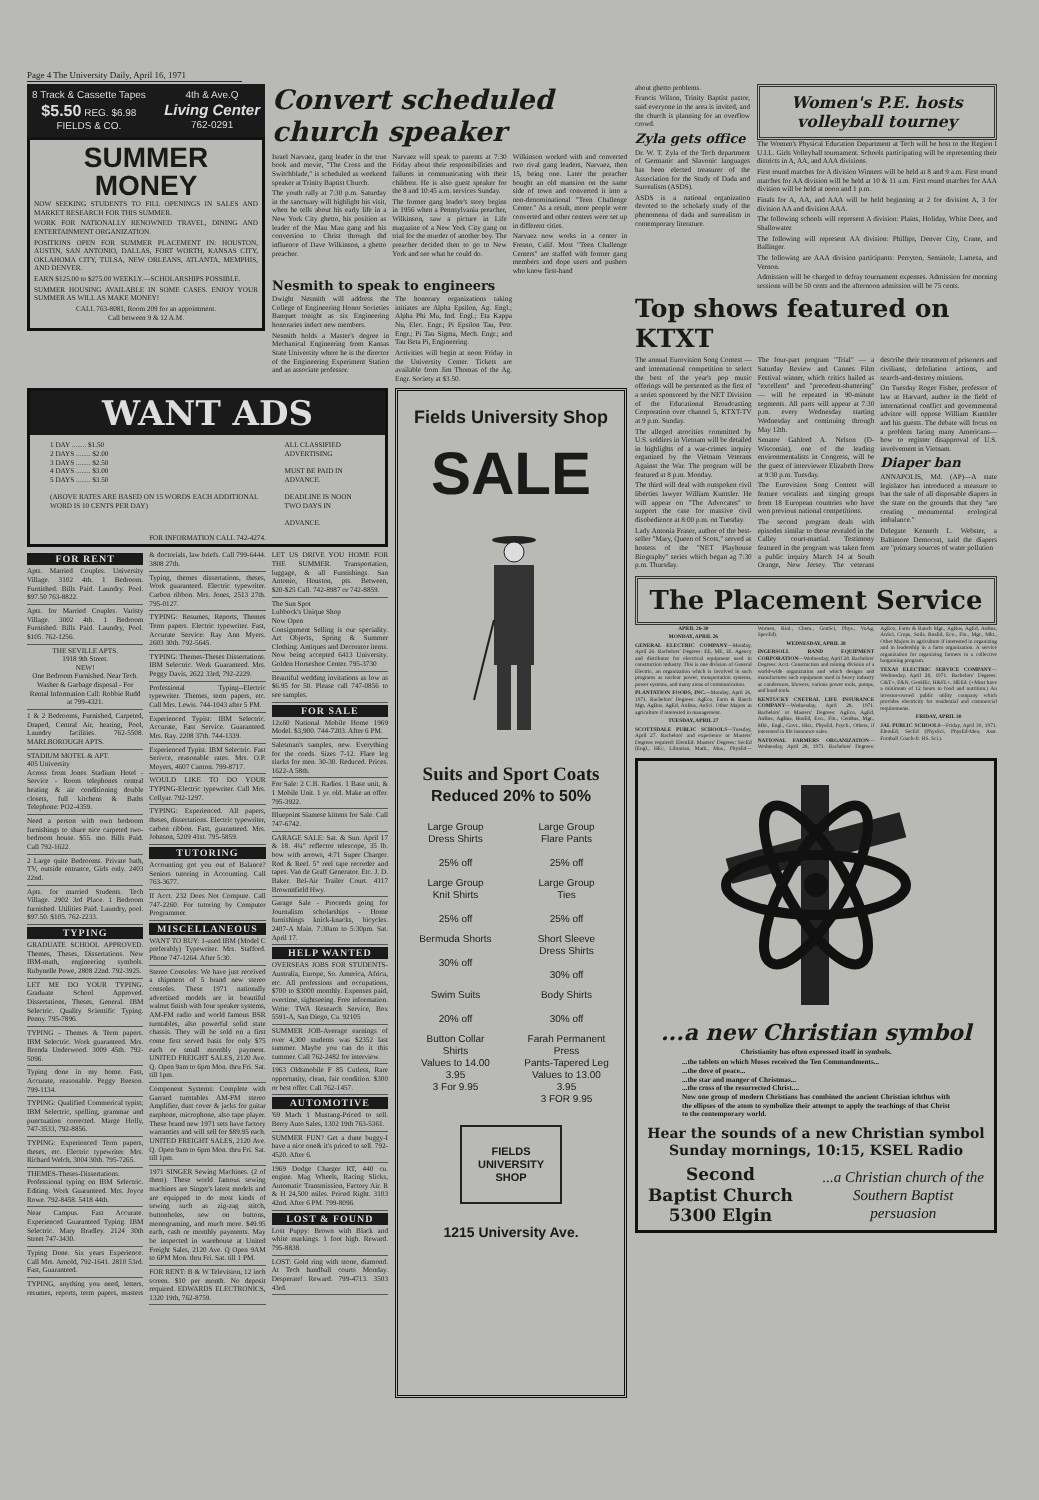Page 4 The University Daily, April 16, 1971
8 Track & Cassette Tapes
$5.50 REG. $6.98
FIELDS & CO.
4th & Ave.Q
Living Center
762-0291
SUMMER
MONEY
NOW SEEKING STUDENTS TO FILL OPENINGS IN SALES AND MARKET RESEARCH FOR THIS SUMMER.
WORK FOR NATIONALLY RENOWNED TRAVEL, DINING AND ENTERTAINMENT ORGANIZATION.
POSITIONS OPEN FOR SUMMER PLACEMENT IN: HOUSTON, AUSTIN, SAN ANTONIO, DALLAS, FORT WORTH, KANSAS CITY, OKLAHOMA CITY, TULSA, NEW ORLEANS, ATLANTA, MEMPHIS, AND DENVER.
EARN $125.00 to $275.00 WEEKLY.—SCHOLARSHIPS POSSIBLE.
SUMMER HOUSING AVAILABLE IN SOME CASES. ENJOY YOUR SUMMER AS WILL AS MAKE MONEY!
CALL 763-8081, Room 209 for an appointment.
Call between 9 & 12 A.M.
Convert scheduled church speaker
Israel Narvaez, gang leader in the true book and movie, "The Cross and the Switchblade," is scheduled as weekend speaker at Trinity Baptist Church.
The youth rally at 7:30 p.m. Saturday in the sanctuary will highlight his visit, when he tells about his early life in a New York City ghetto, his position as leader of the Mau Mau gang and his conversion to Christ through thd influence of Dave Wilkinson, a ghetto preacher.
Narvaez will speak to parents at 7:30 Friday about their responsibilities and failures in communicating with their children. He is also guest speaker for the 8 and 10:45 a.m. services Sunday.
The former gang leader's story begins in 1956 when a Pennsylvania preacher, Wilkinson, saw a picture in Life magazine of a New York City gang on trial for the murder of another boy. The preacher decided then to go to New York and see what he could do.
Wilkinson worked with and converted two rival gang leaders, Narvaez, then 15, being one. Later the preacher bought an old mansion on the same side of town and converted it into a non-denominational "Teen Challenge Center." As a result, more people were converted and other centers were set up in different cities.
Narvaez now works in a center in Fresno, Calif. Most "Teen Challenge Centers" are staffed with former gang members and dope users and pushers who know first-hand
Nesmith to speak to engineers
Dwight Nesmith will address the College of Engineering Honor Societies Banquet tonight as six Engineering honoraries induct new members.
Nesmith holds a Master's degree in Mechanical Engineering from Kansas State University where he is the director of the Engineering Experiment Station and an associate professor.
The honorary organizations taking initiates are Alpha Epsilon, Ag. Engl.; Alpha Phi Mu, Ind. Engl.; Eta Kappa Nu, Elec. Engr.; Pi Epsilon Tau, Petr. Engr.; Pi Tau Sigma, Mech. Engr.; and Tau Beta Pi, Engineering.
Activities will begin at noon Friday in the University Center. Tickets are available from Jim Thomas of the Ag. Engr. Society at $3.50.
WANT ADS
1 DAY ........ $1.50
2 DAYS ........ $2.00
3 DAYS ........ $2.50
4 DAYS ........ $3.00
5 DAYS ........ $3.50
(ABOVE RATES ARE BASED ON 15 WORDS EACH ADDITIONAL WORD IS 10 CENTS PER DAY)
ALL CLASSIFIED ADVERTISING
MUST BE PAID IN ADVANCE.
DEADLINE IS NOON TWO DAYS IN
ADVANCE.
FOR INFORMATION CALL 742-4274.
FOR RENT
Apts. Married Couples. University Village. 3102 4th. 1 Bedroom. Furnished. Bills Paid. Laundry. Pool. $97.50 763-8822.
Apts. for Married Couples. Varisty Village. 3002 4th. 1 Bedroom Furnished. Bills Paid. Laundry, Pool. $105. 762-1256.
THE SEVILLE APTS.
1918 9th Street.
NEW!
One Bedroom Furnished. Near Tech. Washer & Garbage disposal - For Rental Information Call: Robbie Rudd at 799-4321.
1 & 2 Bedrooms, Furnished, Carpeted, Draped, Central Air, heating, Pool, Laundry facilities. 762-5508. MARLBOROUGH APTS.
STADIUM MOTEL & APT.
405 University
Across from Jones Stadium Hotel - Service - Room telephones central heating & air conditioning double closets, full kitchens & Baths Telephone: PO2-4359.
Need a person with own bedroom furnishings to share nice carpeted two-bedroom house. $55. mo. Bills Paid. Call 792-1622.
2 Large quite Bedrooms. Private bath, TV, outside entrance, Girls only. 2403 22nd.
Apts. for married Students. Tech Village. 2902 3rd Place. 1 Bedroom furnished. Utilities Paid. Laundry, pool. $97.50. $105. 762-2233.
TYPING
GRADUATE SCHOOL APPROVED. Themes, Theses, Dissertations. New IBM-math, engineering symbols. Rubynelle Powe, 2808 22nd. 792-3925.
LET ME DO YOUR TYPING. Graduate School Approved. Dissertations, Theses, General. IBM Selectric. Quality Scientific Typing. Penny. 795-7896.
TYPING - Themes & Term papers. IBM Selectric. Work guaranteed. Mrs. Brenda Underwood. 3009 45th. 792-5096.
Typing done in my home. Fast, Accurate, reasonable. Peggy Beeson. 799-1134.
TYPING: Qualified Commerical typist; IBM Selectric, spelling, grammar and punctuation corrected. Marge Holly, 747-3533, 792-8856.
TYPING: Experienced Term papers, theses, etc. Electric typewriter. Mrs. Richard Welch, 3004 30th. 795-7265.
THEMES-Theses-Dissertations. Professional typing on IBM Selectric. Editing. Work Guaranteed. Mrs. Joyce Rowe. 792-8458. 5418 44th.
Near Campus. Fast Accurate. Experienced Guaranteed Typing. IBM Selectric. Mary Bradley. 2124 30th Street 747-3430.
Typing Done. Six years Experience. Call Mrs. Arnold, 792-1641. 2810 53rd. Fast, Guaranteed.
TYPING, anything you need, letters, resumes, reports, term papers, masters & doctorials, law briefs. Call 799-6444. 3808 27th.
Typing, themes dissertations, theses, Work guaranteed. Electric typewriter. Carbon ribbon. Mrs. Jones, 2513 27th. 795-0127.
TYPING: Resumes, Reports, Themes Term papers. Electric typewriter. Fast, Accurate Service: Ray Ann Myers. 2603 30th. 792-5645.
TYPING: Themes-Theses Dissertations. IBM Selectric. Work Guaranteed. Mrs. Peggy Davis, 2622 33rd, 792-2229.
Professional Typing--Electric typewriter. Themes, term papers, etc. Call Mrs. Lewis. 744-1043 after 5 PM.
Experienced Typist: IBM Selectric. Accurate, Fast Service. Guaranteed. Mrs. Ray. 2208 37th. 744-1339.
Experienced Typist. IBM Selectric. Fast Serivce, reasonable rates. Mrs. O.P. Moyers, 4607 Canton. 799-8717.
WOULD LIKE TO DO YOUR TYPING-Electric typewriter. Call Mrs. Collyar. 792-1297.
TYPING: Experienced. All papers, theses, dissertations. Electric typewriter, carbon ribbon. Fast, guaranteed. Mrs. Johnson, 5209 41st. 795-5859.
TUTORING
Accounting got you out of Balance? Seniors tutoring in Accounting. Call 763-3677.
If Acct. 232 Does Not Compute. Call 747-2260. For tutoring by Computer Programmer.
MISCELLANEOUS
WANT TO BUY: 1-used IBM (Model C preferably) Typewriter. Mrs. Stafford. Phone 747-1264. After 5:30.
Stereo Consoles: We have just received a shipment of 5 brand new stereo consoles. These 1971 nationally advertised models are in beautiful walnut finish with four speaker systems, AM-FM radio and world famous BSR turntables, also powerful solid state chassis. They will be sold on a first come first served basis for only $75 each or small monthly payment. UNITED FREIGHT SALES, 2120 Ave. Q. Open 9am to 6pm Mon. thru Fri. Sat. till 1pm.
Component Systems: Complete with Garrard turntables AM-FM stereo Amplifier, dust cover & jacks for guitar earphone, microphone, also tape player. These brand new 1971 sets have factory warranties and will sell for $89.95 each. UNITED FREIGHT SALES, 2120 Ave. Q. Open 9am to 6pm Mon. thru Fri. Sat. till 1pm.
1971 SINGER Sewing Machines. (2 of them). These world famous sewing machines are Singer's latest models and are equipped to do most kinds of sewing such as zig-zag stitch, buttonholes, sew on buttons, monograming, and much more. $49.95 each, cash or monthly payments. May be inspected in warehouse at United Freight Sales, 2120 Ave. Q Open 9AM to 6PM Mon. thru Fri. Sat. till 1 PM.
FOR RENT: B & W Television, 12 inch screen. $10 per month. No deposit required. EDWARDS ELECTRONICS, 1320 19th, 762-8759.
LET US DRIVE YOU HOME FOR THE SUMMER. Transportation, luggage, & all Furnishings. San Antonio, Houston, pts. Between, $20-$25 Call. 742-8987 or 742-8859.
The Sun Spot
Lubbock's Unique Shop
Now Open
Consignment Selling is our speciality. Art Objects, Spring & Summer Clothing. Antiques and Decorator items. Now being accepted 6413 University. Golden Horseshoe Center. 795-3730
Beautiful wedding invitations as low as $6.95 for 50. Please call 747-0856 to see samples.
FOR SALE
12x60 National Mobile Home 1969 Model. $3,900. 744-7203. After 6 PM.
Salesman's samples, new. Everything for the coeds. Sizes 7-12. Flare leg slacks for men. 30-30. Reduced. Prices. 1622-A 58th.
For Sale: 2 C.B. Radios. 1 Base unit, & 1 Mobile Unit. 1 yr. old. Make an offer. 795-3922.
Bluepoint Siamese kittens for Sale. Call 747-6742.
GARAGE SALE: Sat. & Sun. April 17 & 18. 4¼" reflector telescope, 35 lb. bow with arrows, 4:71 Super Charger. Rod & Reel. 5" reel tape recorder and tapes. Van de Graff Generator. Etc. J. D. Baker. Bel-Air Trailer Court. 4117 Brownnfield Hwy.
Garage Sale - Proceeds going for Journalism scholarships - Home furnishings knick-knacks, bicycles. 2407-A Main. 7:30am to 5:30pm. Sat. April 17.
HELP WANTED
OVERSEAS JOBS FOR STUDENTS- Australia, Europe, So. America, Africa, etc. All professions and occupations, $700 to $3000 monthly. Expenses paid, overtime, sightseeing. Free information. Write: TWA Research Service, Box 5591-A, San Diego, Ca. 92105
SUMMER JOB-Average earnings of over 4,300 students was $2352 last summer. Maybe you can do it this summer. Call 762-2482 for interview.
1963 Oldsmobile F 85 Cutless, Rare opportunity, clean, fair condition. $300 or best offer. Call 762-1457.
AUTOMOTIVE
'69 Mach 1 Mustang-Priced to sell. Berry Auto Sales, 1302 19th 763-5361.
SUMMER FUN? Get a dune buggy-I have a nice one& it's priced to sell. 792-4520. After 6.
1969 Dodge Charger RT, 440 cu. engine. Mag Wheels, Racing Slicks, Automatic Transmission, Factory Air. R & H 24,500 miles. Priced Right. 3103 42nd. After 6 PM. 799-8096.
LOST & FOUND
Lost Puppy: Brown with Black and white markings. 1 foot high. Reward. 795-8838.
LOST: Gold ring with stone, diamond. At Tech handball courts Monday. Desperate! Reward. 799-4713. 3503 43rd.
Fields University Shop
SALE
Suits and Sport Coats
Reduced 20% to 50%
Large Group
Dress Shirts
25% off
Large Group
Flare Pants
25% off
Large Group
Knit Shirts
25% off
Large Group
Ties
25% off
Bermuda Shorts
30% off
Short Sleeve
Dress Shirts
30% off
Swim Suits
20% off
Body Shirts
30% off
Button Collar
Shirts
Values to 14.00
3.95
3 For 9.95
Farah Permanent
Press
Pants-Tapered Leg
Values to 13.00
3.95
3 FOR 9.95
FIELDS
UNIVERSITY
SHOP
1215 University Ave.
about ghetto problems.
Francis Wilson, Trinity Baptist pastor, said everyone in the area is invited, and the church is planning for an overflow crowd.
Zyla gets office
Dr. W. T. Zyla of the Tech department of Germanic and Slavonic languages has been elected treasurer of the Association for the Study of Dada and Surrealism (ASDS).
ASDS is a national organization devoted to the scholarly study of the phenomena of dada and surrealism in contemporary literature.
Women's P.E. hosts volleyball tourney
The Women's Physical Education Department at Tech will be host to the Region I U.I.L. Girls Volleyball tournament. Schools participating will be representing their districts in A, AA, and AAA divisions.
First round matches for A division Winners will be held at 8 and 9 a.m. First round matches for AA division will be held at 10 & 11 a.m. First round matches for AAA division will be held at noon and 1 p.m.
Finals for A, AA, and AAA will be held beginning at 2 for division A, 3 for division AA and division AAA.
The following schools will represent A division: Plains, Holiday, White Deer, and Shallowater.
The following will represent AA division: Phillips, Denver City, Crane, and Ballinger.
The following are AAA division participants: Perryton, Seminole, Lamesa, and Vernon.
Admission will be charged to defray tournament expenses. Admission for morning sessions will be 50 cents and the afternoon admission will be 75 cents.
Top shows featured on KTXT
The annual Eurovision Song Contest — and international competition to select the best of the year's pop music offerings will be presented as the first of a series sponsored by the NET Division of the Educational Broadcasting Corporation over channel 5, KTXT-TV at 9 p.m. Sunday.
The alleged atrocities committed by U.S. soldiers in Vietnam will be detailed in highlights of a war-crimes inquiry organized by the Vietnam Veterans Against the War. The program will be featured at 8 p.m. Monday.
The third will deal with outspoken civil liberties lawyer William Kuntsler. He will appear on "The Advocates" to support the case for massive civil disobedience at 8:00 p.m. on Tuesday.
Lady Antonia Fraser, author of the best-seller "Mary, Queen of Scots," served as hostess of the "NET Playhouse Biography" series which began ag 7:30 p.m. Thursday.
The four-part program "Trial" — a Saturday Review and Cannes Film Festival winner, which critics hailed as "excellent" and "precedent-shattering" — will be repeated in 90-minute segments. All parts will appear at 7:30 p.m. every Wednesday starting Wednesday and continuing through May 12th.
Senator Gahlord A. Nelson (D-Wisconsin), one of the leading environmentalists in Congress, will be the guest of interviewer Elizabeth Drew at 9:30 p.m. Tuesday.
The Eurovision Song Contest will feature vocalists and singing groups from 18 European countries who have won previous national competitions.
The second program deals with episodes similar to those revealed in the Calley court-martial. Testimony featured in the program was taken from a public inquiry March 14 at South Orange, New Jersey. The veterans describe their treatment of prisoners and civilians, defoliation actions, and search-and-destroy missions.
On Tuesday Roger Fisher, professor of law at Harvard, author in the field of international conflict and governmental advisor will oppose William Kuntsler and his guests. The debate will focus on a problem facing many Americans—how to register disapproval of U.S. involvement in Vietnam.
Diaper ban
ANNAPOLIS, Md. (AP)—A state legislator has introduced a measure to ban the sale of all disposable diapers in the state on the grounds that they "are creating monumental ecological imbalance."
Delegate Kenneth L. Webster, a Baltimore Democrat, said the diapers are "primary sources of water pollution
The Placement Service
APRIL 26-30
MONDAY, APRIL 26
GENERAL ELECTRIC COMPANY—Monday, April 26. Bachelors' Degrees: EE, ME, IE. Agency and distributor for electrical equipment used in construction industry. This is one division of General Electric, an organization which is involved in such programs as nuclear power, transportation systems, power systems, and many areas of communication.
PLANTATION FOODS, INC.—Monday, April 26, 1971. Bachelors' Degrees: AgEco, Farm & Ranch Mgt, AgBus, AgEd, AnBus, AnSci. Other Majors in agriculture if interested in management.
TUESDAY, APRIL 27
SCOTTSDALE PUBLIC SCHOOLS—Tuesday, April 27. Bachelors' and experience or Masters' Degrees required: ElemEd. Masters' Degrees: SecEd (Engl., HEc, Librarian, Math., Mus., PhysEd—Women, Biol., Chem., GenSci, Phys., VoAg, SpecEd).
WEDNESDAY, APRIL 28
INGERSOLL RAND EQUIPMENT CORPORATION—Wednesday, April 28. Bachelors' Degrees: Acct. Construction and mining division of a world-wide organization and which designs and manufactures such equipment used in heavy industry as condensors, blowers, various power tools, pumps, and hand tools.
KENTUCKY CNETRAL LIFE INSURANCE COMPANY—Wednesday, April 28, 1971. Bachelors' or Masters' Degrees: AgEco, AgEd, AnBus, AgBus, BusEd, Eco., Fin., GenBus, Mgt., Mkt., Engl., Govt., Hist., PhysEd, Psych., Others, if interested in life insurance sales.
NATIONAL FARMERS ORGANIZATION—Wednesday, April 28, 1971. Bachelors' Degrees: AgEco, Farm & Ranch Mgt., AgBus, AgEd, AnBus, AnSci, Crops, Soils, BusEd, Eco., Fin., Mgt., Mkt., Other Majors in agriculture if interested in organizing and in leadership in a farm organization. A service organization for organizing farmers in a collective bargaining program.
TEXAS ELECTRIC SERVICE COMPANY—Wednesday, April 28, 1971. Bachelors' Degrees: C&T+, F&N, GenHEc, H&FL+, HEEd. (+Must have a minimum of 12 hours in food and nutrition.) An investor-owned public utility company which provides electricity for residential and commercial requirements.
FRIDAY, APRIL 30
JAL PUBLIC SCHOOLS—Friday, April 30, 1971. ElemEd, SecEd (PhysSci, PhysEd-Men, Asst. Football Coach-Jr. HS. Sci.).
...a new Christian symbol
Christianity has often expressed itself in symbols.
...the tablets on which Moses received the Ten Commandments...
...the dove of peace...
...the star and manger of Christmas...
...the cross of the resurrected Christ....
Now one group of modern Christians has combined the ancient Christian ichthus with the ellipses of the atom to symbolize their attempt to apply the teachings of that Christ to the contemporary world.
Hear the sounds of a new Christian symbol
Sunday mornings, 10:15, KSEL Radio
Second
Baptist Church
5300 Elgin
...a Christian church of the
Southern Baptist
persuasion